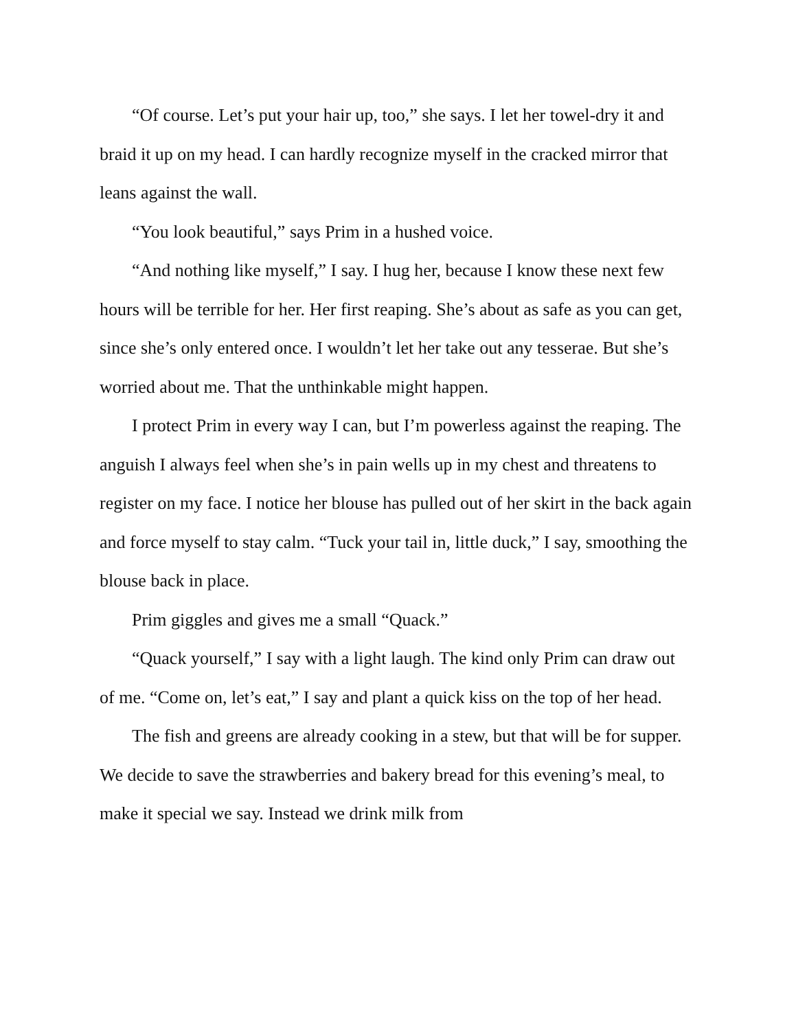“Of course. Let’s put your hair up, too,” she says. I let her towel-dry it and braid it up on my head. I can hardly recognize myself in the cracked mirror that leans against the wall.
“You look beautiful,” says Prim in a hushed voice.
“And nothing like myself,” I say. I hug her, because I know these next few hours will be terrible for her. Her first reaping. She’s about as safe as you can get, since she’s only entered once. I wouldn’t let her take out any tesserae. But she’s worried about me. That the unthinkable might happen.
I protect Prim in every way I can, but I’m powerless against the reaping. The anguish I always feel when she’s in pain wells up in my chest and threatens to register on my face. I notice her blouse has pulled out of her skirt in the back again and force myself to stay calm. “Tuck your tail in, little duck,” I say, smoothing the blouse back in place.
Prim giggles and gives me a small “Quack.”
“Quack yourself,” I say with a light laugh. The kind only Prim can draw out of me. “Come on, let’s eat,” I say and plant a quick kiss on the top of her head.
The fish and greens are already cooking in a stew, but that will be for supper. We decide to save the strawberries and bakery bread for this evening’s meal, to make it special we say. Instead we drink milk from